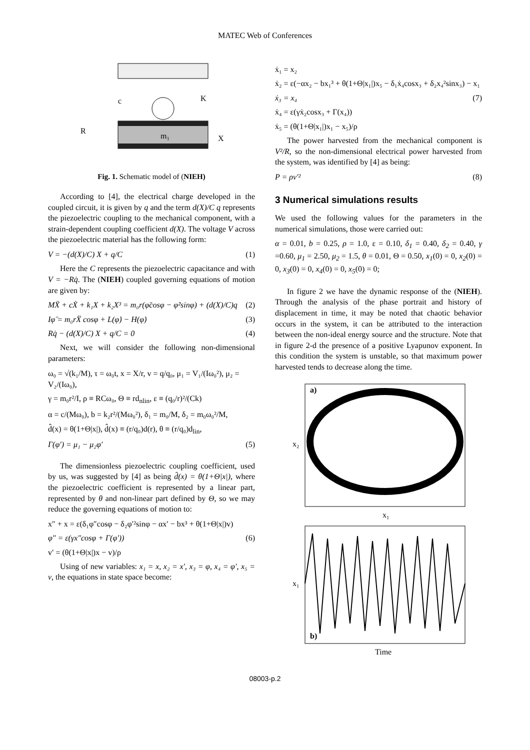MATEC Web of Conferences
m₁
c
K
R
X
Fig. 1. Schematic model of (NIEH)
According to [4], the electrical charge developed in the coupled circuit, it is given by q and the term d(X)/C q represents the piezoelectric coupling to the mechanical component, with a strain-dependent coupling coefficient d(X). The voltage V across the piezoelectric material has the following form:
V = −(d(X)/C) X + q/C (1)
Here the C represents the piezoelectric capacitance and with V = −Rq̇. The (NIEH) coupled governing equations of motion are given by:
MẌ + cẊ + k₁X + k₂X³ = m₀r(φ̈cosφ − φ̇²sinφ) + (d(X)/C)q (2)
Iφ̈ = m₀rẌ cosφ + L(φ̇) − H(φ̇) (3)
Rq̇ − (d(X)/C) X + q/C = 0 (4)
Next, we will consider the following non-dimensional parameters:
ω₀ = √(k₁/M), τ = ω₀t, x = X/r, v = q/q₀, μ₁ = V₁/(Iω₀²), μ₂ = V₂/(Iω₀),
γ = m₀r²/I, ρ ≡ RCω₀, Θ ≡ rd<sub>nlin</sub>, ε ≡ (q₀/r)²/(Ck)
α = c/(Mω₀), b = k₂r²/(Mω₀²), δ₁ = m₀/M, δ₂ = m₀ω₀²/M,
d̂(x) = θ(1+Θ|x|), d̂(x) ≡ (r/q₀)d(r), θ ≡ (r/q₀)d<sub>lin</sub>,
Γ(φ′) = μ₁ − μ₂φ′ (5)
The dimensionless piezoelectric coupling coefficient, used by us, was suggested by [4] as being d̂(x) = θ(1+Θ|x|), where the piezoelectric coefficient is represented by a linear part, represented by θ and non-linear part defined by Θ, so we may reduce the governing equations of motion to:
x″ + x = ε(δ₁φ″cosφ − δ₂φ′²sinφ − αx′ − bx³ + θ(1+Θ|x|)v)
φ″ = ε(γx″cosφ + Γ(φ′)) (6)
v′ = (θ(1+Θ|x|)x − v)/ρ
Using of new variables: x₁ = x, x₂ = x′, x₃ = φ, x₄ = φ′, x₅ = v, the equations in state space become:
ẋ₁ = x₂
ẋ₂ = ε(−αx₂ − bx₁³ + θ(1+Θ|x₁|)x₅ − δ₁ẋ₄cosx₃ + δ₂x₄²sinx₃) − x₁
ẋ₃ = x₄ (7)
ẋ₄ = ε(γẋ₂cosx₃ + Γ(x₄))
ẋ₅ = (θ(1+Θ|x₁|)x₁ − x₅)/ρ
The power harvested from the mechanical component is V²/R, so the non-dimensional electrical power harvested from the system, was identified by [4] as being:
P = ρv′² (8)
3 Numerical simulations results
We used the following values for the parameters in the numerical simulations, those were carried out:
α = 0.01, b = 0.25, ρ = 1.0, ε = 0.10, δ<sub>1</sub> = 0.40, δ<sub>2</sub> = 0.40, γ =0.60, μ<sub>1</sub> = 2.50, μ<sub>2</sub> = 1.5, θ = 0.01, Θ = 0.50, x<sub>1</sub>(0) = 0, x<sub>2</sub>(0) = 0, x<sub>3</sub>(0) = 0, x<sub>4</sub>(0) = 0, x<sub>5</sub>(0) = 0;
In figure 2 we have the dynamic response of the (NIEH). Through the analysis of the phase portrait and history of displacement in time, it may be noted that chaotic behavior occurs in the system, it can be attributed to the interaction between the non-ideal energy source and the structure. Note that in figure 2-d the presence of a positive Lyapunov exponent. In this condition the system is unstable, so that maximum power harvested tends to decrease along the time.
a)
x₁
x₂
b)
Time
x₁
08003-p.2